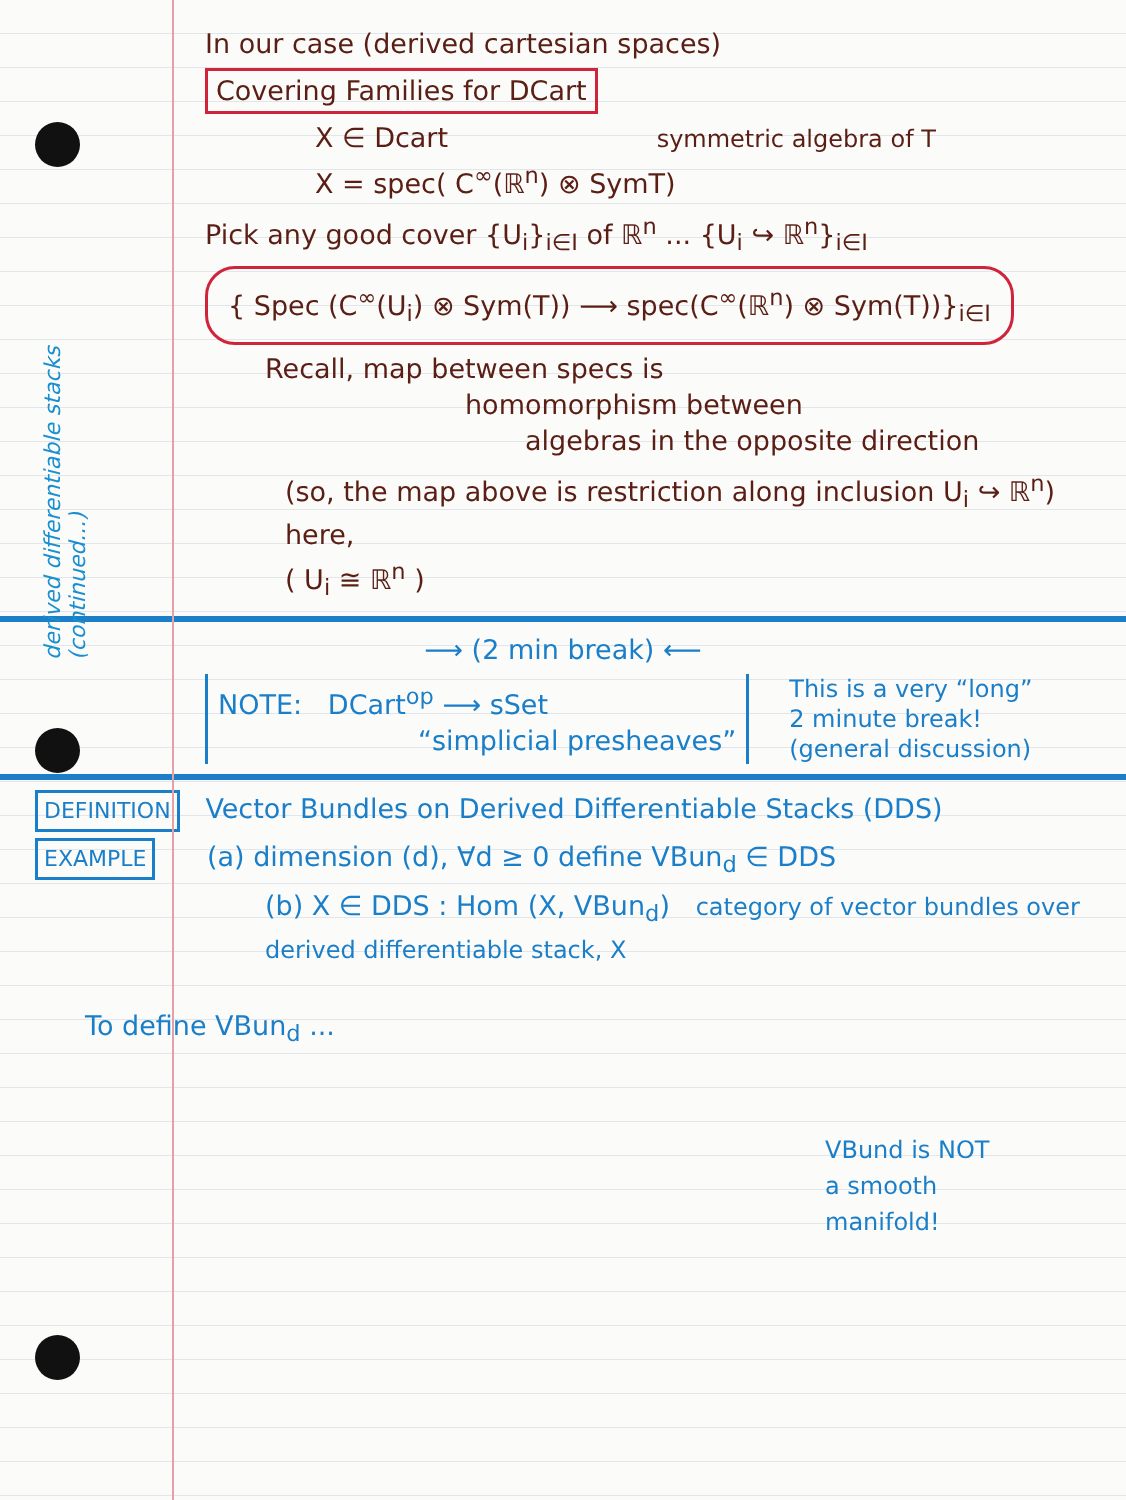derived differentiable stacks (continued...)
In our case (derived cartesian spaces)
Covering Families for DCart
X ∈ Dcart symmetric algebra of T
X = spec( C<sup>∞</sup>(ℝ<sup>n</sup>) ⊗ SymT)
Pick any good cover {U<sub>i</sub>}<sub>i∈I</sub> of ℝ<sup>n</sup> ... {U<sub>i</sub> ↪ ℝ<sup>n</sup>}<sub>i∈I</sub>
{ Spec (C<sup>∞</sup>(U<sub>i</sub>) ⊗ Sym(T)) ⟶ spec(C<sup>∞</sup>(ℝ<sup>n</sup>) ⊗ Sym(T))}<sub>i∈I</sub>
Recall, map between specs is
homomorphism between
algebras in the opposite direction
(so, the map above is restriction along inclusion U<sub>i</sub> ↪ ℝ<sup>n</sup>)
here,
( U<sub>i</sub> ≅ ℝ<sup>n</sup> )
⟶ (2 min break) ⟵
NOTE: DCart<sup>op</sup> ⟶ sSet
“simplicial presheaves”
This is a very “long”
2 minute break!
(general discussion)
DEFINITION Vector Bundles on Derived Differentiable Stacks (DDS)
EXAMPLE (a) dimension (d), ∀d ≥ 0 define VBun<sub>d</sub> ∈ DDS
(b) X ∈ DDS : Hom (X, VBun<sub>d</sub>) category of vector bundles over derived differentiable stack, X
To define VBun<sub>d</sub> ...
VBund is NOT
a smooth
manifold!